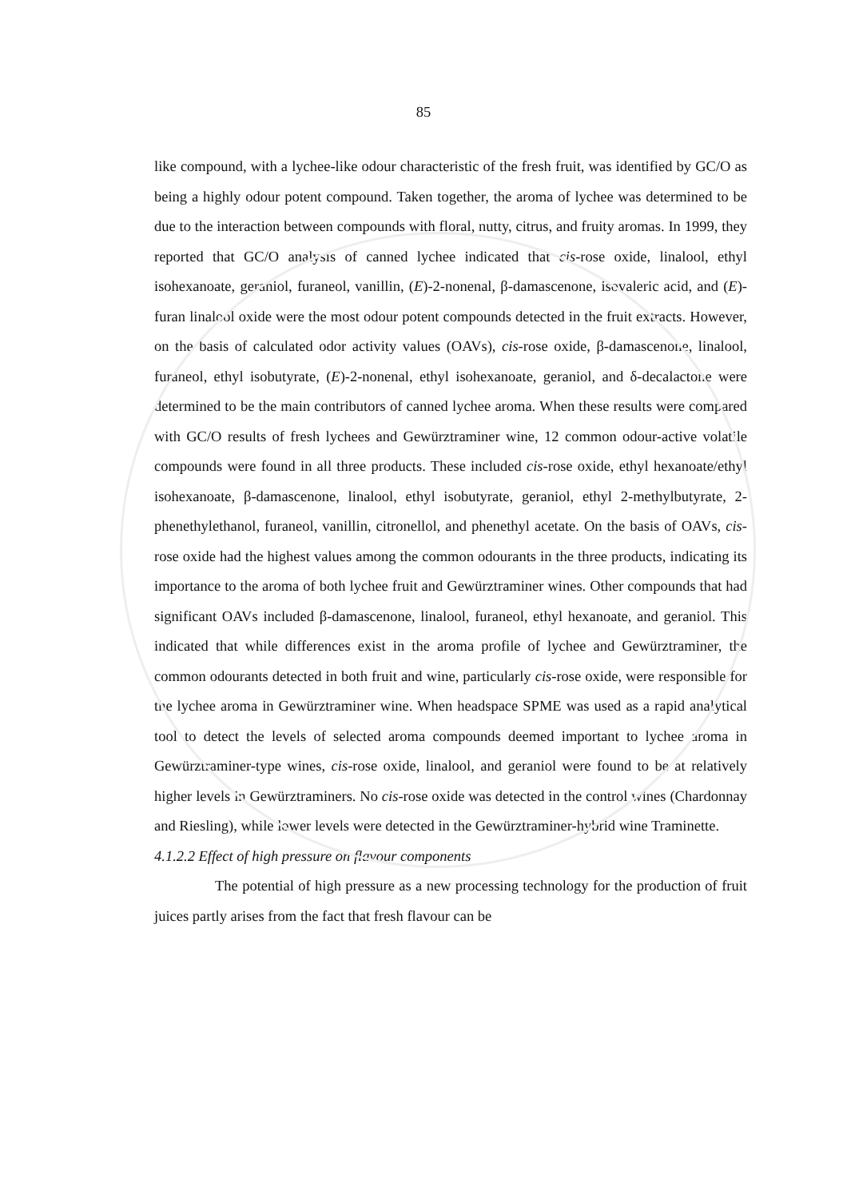85
like compound, with a lychee-like odour characteristic of the fresh fruit, was identified by GC/O as being a highly odour potent compound. Taken together, the aroma of lychee was determined to be due to the interaction between compounds with floral, nutty, citrus, and fruity aromas. In 1999, they reported that GC/O analysis of canned lychee indicated that cis-rose oxide, linalool, ethyl isohexanoate, geraniol, furaneol, vanillin, (E)-2-nonenal, β-damascenone, isovaleric acid, and (E)-furan linalool oxide were the most odour potent compounds detected in the fruit extracts. However, on the basis of calculated odor activity values (OAVs), cis-rose oxide, β-damascenone, linalool, furaneol, ethyl isobutyrate, (E)-2-nonenal, ethyl isohexanoate, geraniol, and δ-decalactone were determined to be the main contributors of canned lychee aroma. When these results were compared with GC/O results of fresh lychees and Gewürztraminer wine, 12 common odour-active volatile compounds were found in all three products. These included cis-rose oxide, ethyl hexanoate/ethyl isohexanoate, β-damascenone, linalool, ethyl isobutyrate, geraniol, ethyl 2-methylbutyrate, 2-phenethylethanol, furaneol, vanillin, citronellol, and phenethyl acetate. On the basis of OAVs, cis-rose oxide had the highest values among the common odourants in the three products, indicating its importance to the aroma of both lychee fruit and Gewürztraminer wines. Other compounds that had significant OAVs included β-damascenone, linalool, furaneol, ethyl hexanoate, and geraniol. This indicated that while differences exist in the aroma profile of lychee and Gewürztraminer, the common odourants detected in both fruit and wine, particularly cis-rose oxide, were responsible for the lychee aroma in Gewürztraminer wine. When headspace SPME was used as a rapid analytical tool to detect the levels of selected aroma compounds deemed important to lychee aroma in Gewürztraminer-type wines, cis-rose oxide, linalool, and geraniol were found to be at relatively higher levels in Gewürztraminers. No cis-rose oxide was detected in the control wines (Chardonnay and Riesling), while lower levels were detected in the Gewürztraminer-hybrid wine Traminette.
4.1.2.2 Effect of high pressure on flavour components
The potential of high pressure as a new processing technology for the production of fruit juices partly arises from the fact that fresh flavour can be